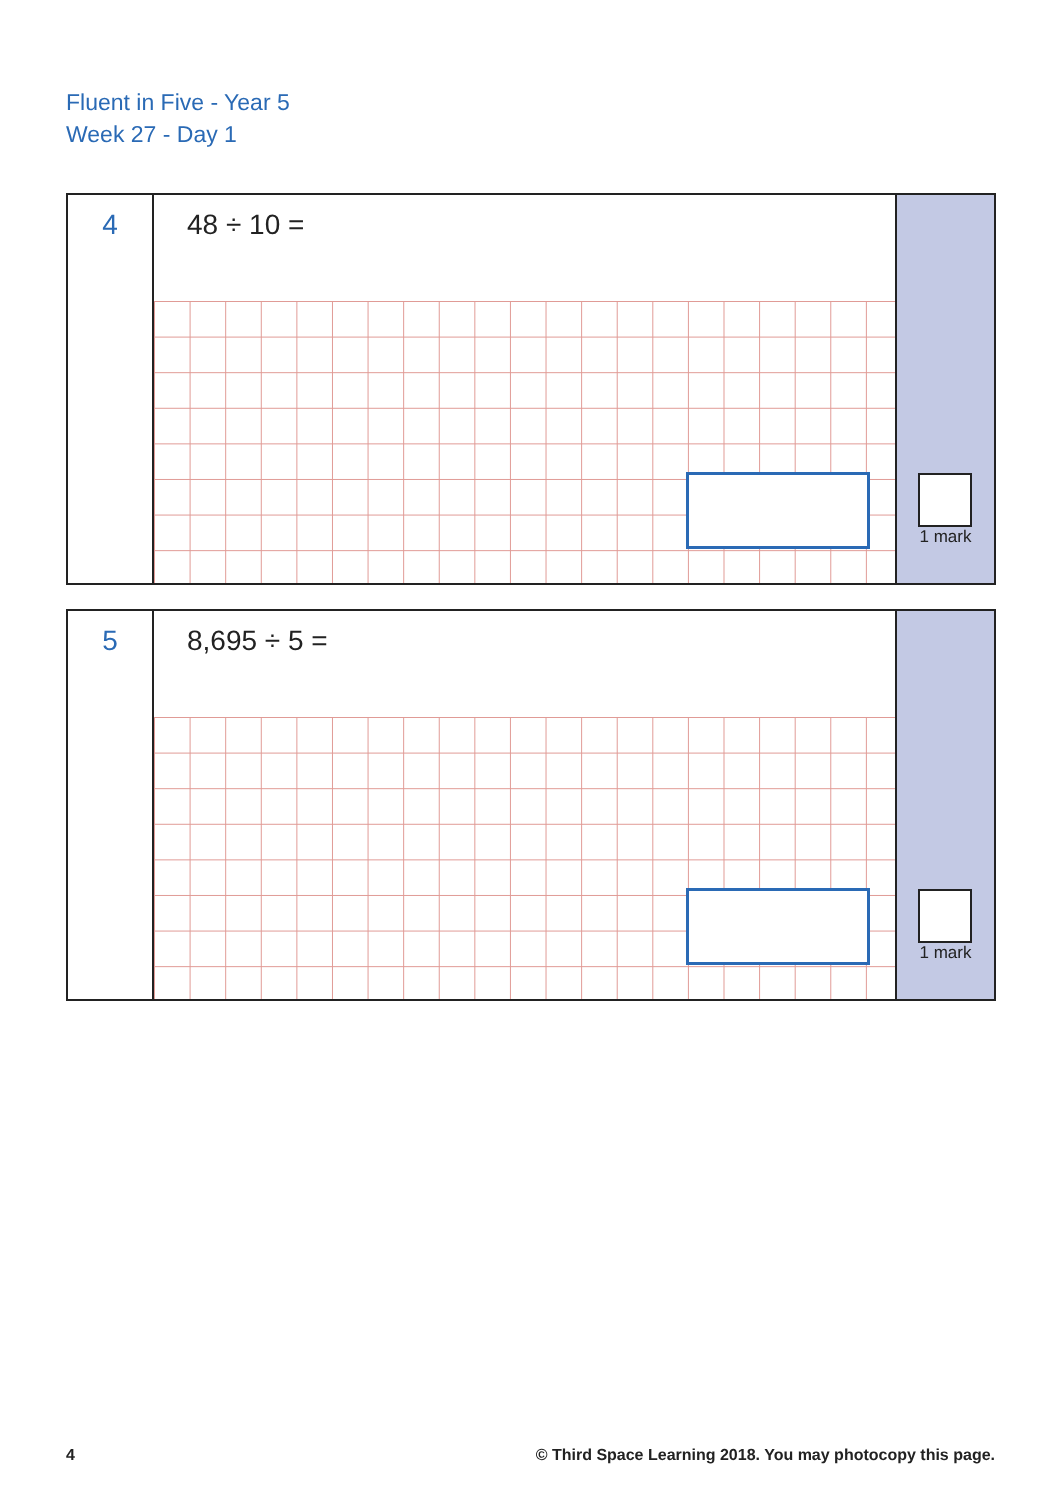Fluent in Five - Year 5
Week 27 - Day 1
4
48 ÷ 10 =
1 mark
5
8,695 ÷ 5 =
1 mark
4 © Third Space Learning 2018. You may photocopy this page.